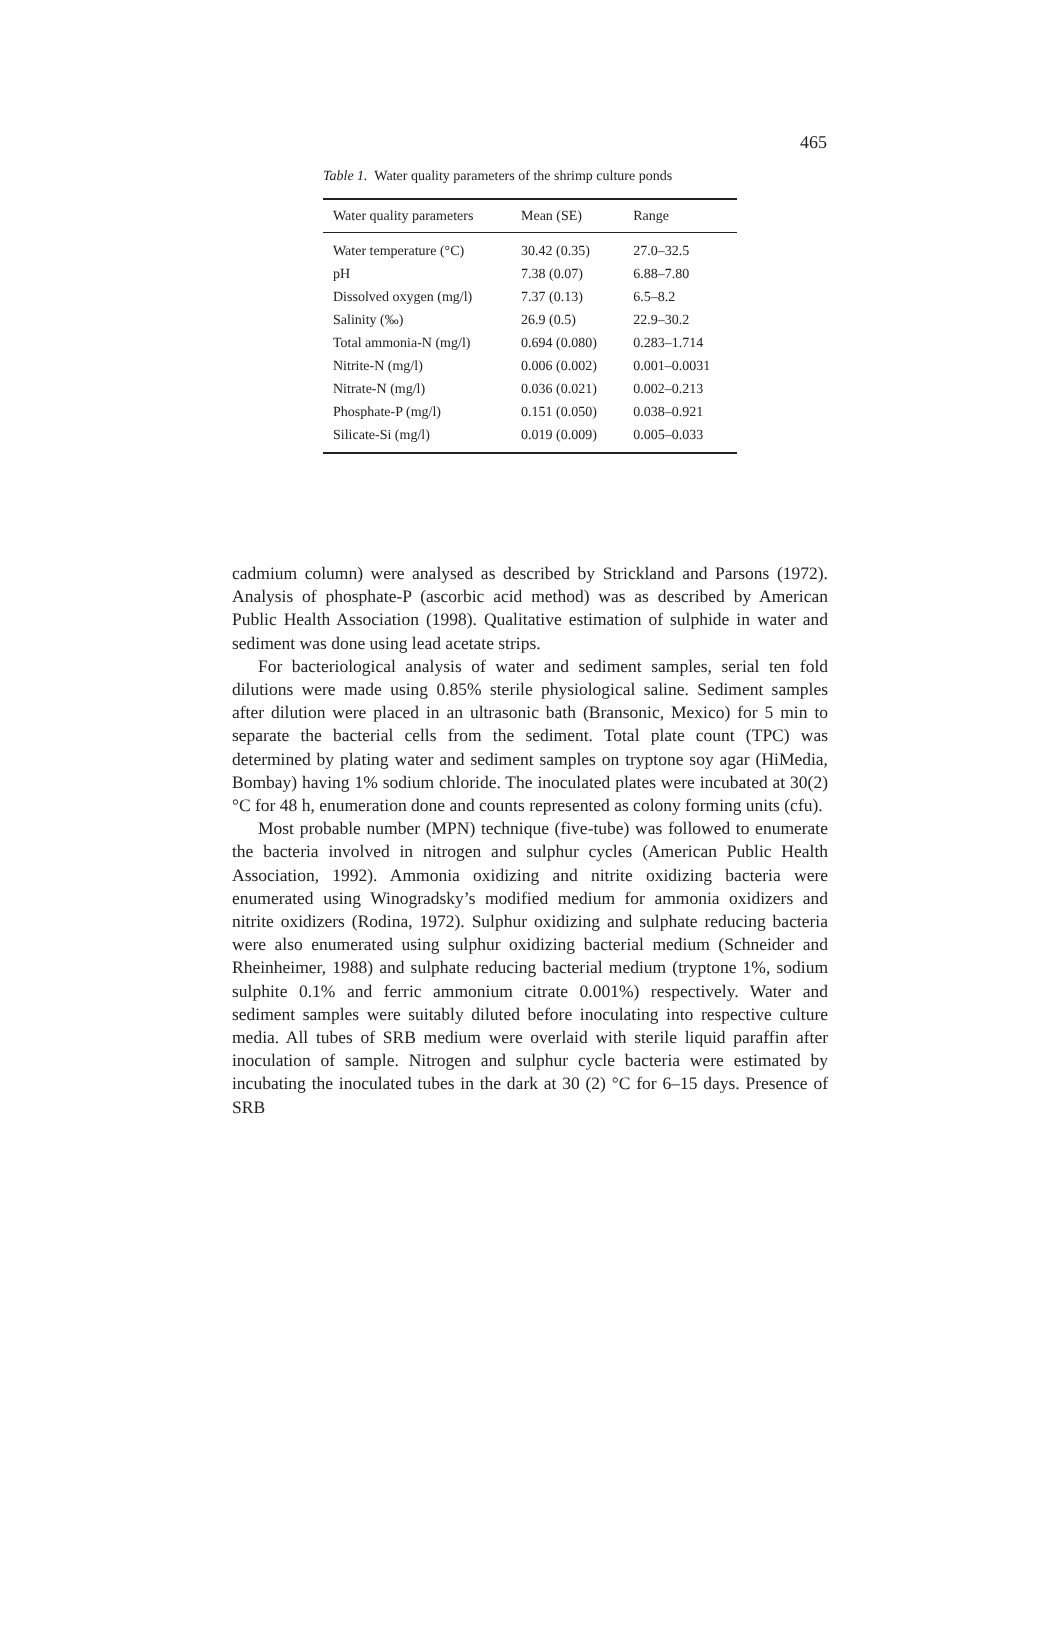465
Table 1. Water quality parameters of the shrimp culture ponds
| Water quality parameters | Mean (SE) | Range |
| --- | --- | --- |
| Water temperature (°C) | 30.42 (0.35) | 27.0–32.5 |
| pH | 7.38 (0.07) | 6.88–7.80 |
| Dissolved oxygen (mg/l) | 7.37 (0.13) | 6.5–8.2 |
| Salinity (‰) | 26.9 (0.5) | 22.9–30.2 |
| Total ammonia-N (mg/l) | 0.694 (0.080) | 0.283–1.714 |
| Nitrite-N (mg/l) | 0.006 (0.002) | 0.001–0.0031 |
| Nitrate-N (mg/l) | 0.036 (0.021) | 0.002–0.213 |
| Phosphate-P (mg/l) | 0.151 (0.050) | 0.038–0.921 |
| Silicate-Si (mg/l) | 0.019 (0.009) | 0.005–0.033 |
cadmium column) were analysed as described by Strickland and Parsons (1972). Analysis of phosphate-P (ascorbic acid method) was as described by American Public Health Association (1998). Qualitative estimation of sulphide in water and sediment was done using lead acetate strips.
For bacteriological analysis of water and sediment samples, serial ten fold dilutions were made using 0.85% sterile physiological saline. Sediment samples after dilution were placed in an ultrasonic bath (Bransonic, Mexico) for 5 min to separate the bacterial cells from the sediment. Total plate count (TPC) was determined by plating water and sediment samples on tryptone soy agar (HiMedia, Bombay) having 1% sodium chloride. The inoculated plates were incubated at 30(2)°C for 48 h, enumeration done and counts represented as colony forming units (cfu).
Most probable number (MPN) technique (five-tube) was followed to enumerate the bacteria involved in nitrogen and sulphur cycles (American Public Health Association, 1992). Ammonia oxidizing and nitrite oxidizing bacteria were enumerated using Winogradsky’s modified medium for ammonia oxidizers and nitrite oxidizers (Rodina, 1972). Sulphur oxidizing and sulphate reducing bacteria were also enumerated using sulphur oxidizing bacterial medium (Schneider and Rheinheimer, 1988) and sulphate reducing bacterial medium (tryptone 1%, sodium sulphite 0.1% and ferric ammonium citrate 0.001%) respectively. Water and sediment samples were suitably diluted before inoculating into respective culture media. All tubes of SRB medium were overlaid with sterile liquid paraffin after inoculation of sample. Nitrogen and sulphur cycle bacteria were estimated by incubating the inoculated tubes in the dark at 30 (2) °C for 6–15 days. Presence of SRB